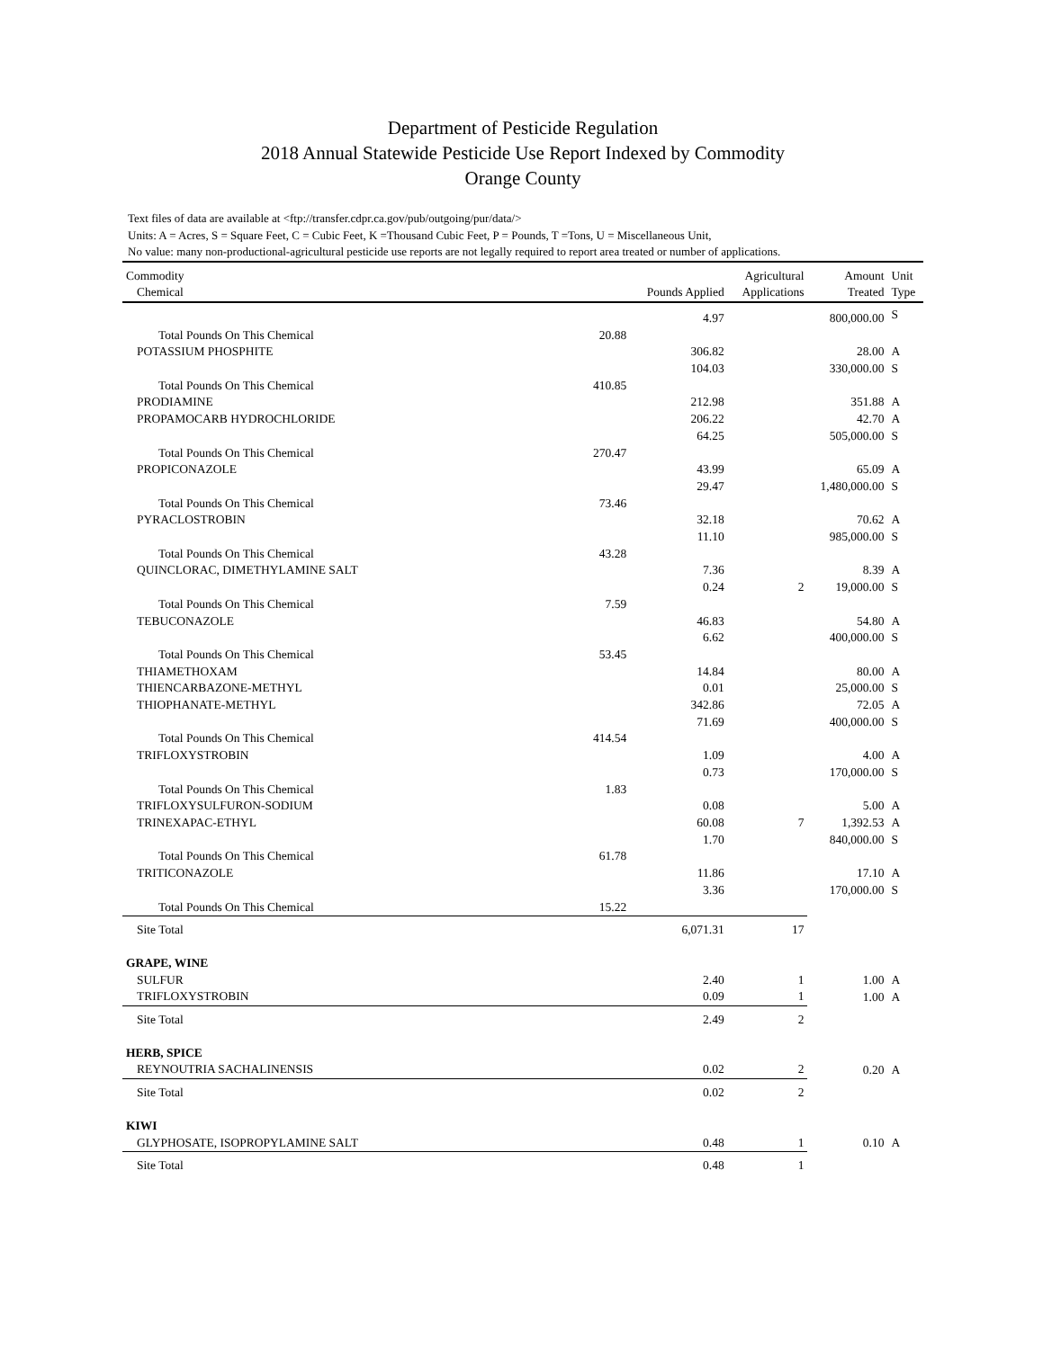Department of Pesticide Regulation
2018 Annual Statewide Pesticide Use Report Indexed by Commodity
Orange County
Text files of data are available at <ftp://transfer.cdpr.ca.gov/pub/outgoing/pur/data/>
Units: A = Acres, S = Square Feet, C = Cubic Feet, K =Thousand Cubic Feet, P = Pounds, T =Tons, U = Miscellaneous Unit,
No value: many non-productional-agricultural pesticide use reports are not legally required to report area treated or number of applications.
| Commodity | | | Agricultural | Amount | Unit |
| --- | --- | --- | --- | --- | --- |
| Chemical | | Pounds Applied | Applications | Treated | Type |
| | | 4.97 | | 800,000.00 | S |
| Total Pounds On This Chemical | 20.88 | | | | |
| POTASSIUM PHOSPHITE | | 306.82 | | 28.00 | A |
| | | 104.03 | | 330,000.00 | S |
| Total Pounds On This Chemical | 410.85 | | | | |
| PRODIAMINE | | 212.98 | | 351.88 | A |
| PROPAMOCARB HYDROCHLORIDE | | 206.22 | | 42.70 | A |
| | | 64.25 | | 505,000.00 | S |
| Total Pounds On This Chemical | 270.47 | | | | |
| PROPICONAZOLE | | 43.99 | | 65.09 | A |
| | | 29.47 | | 1,480,000.00 | S |
| Total Pounds On This Chemical | 73.46 | | | | |
| PYRACLOSTROBIN | | 32.18 | | 70.62 | A |
| | | 11.10 | | 985,000.00 | S |
| Total Pounds On This Chemical | 43.28 | | | | |
| QUINCLORAC, DIMETHYLAMINE SALT | | 7.36 | | 8.39 | A |
| | | 0.24 | 2 | 19,000.00 | S |
| Total Pounds On This Chemical | 7.59 | | | | |
| TEBUCONAZOLE | | 46.83 | | 54.80 | A |
| | | 6.62 | | 400,000.00 | S |
| Total Pounds On This Chemical | 53.45 | | | | |
| THIAMETHOXAM | | 14.84 | | 80.00 | A |
| THIENCARBAZONE-METHYL | | 0.01 | | 25,000.00 | S |
| THIOPHANATE-METHYL | | 342.86 | | 72.05 | A |
| | | 71.69 | | 400,000.00 | S |
| Total Pounds On This Chemical | 414.54 | | | | |
| TRIFLOXYSTROBIN | | 1.09 | | 4.00 | A |
| | | 0.73 | | 170,000.00 | S |
| Total Pounds On This Chemical | 1.83 | | | | |
| TRIFLOXYSULFURON-SODIUM | | 0.08 | | 5.00 | A |
| TRINEXAPAC-ETHYL | | 60.08 | 7 | 1,392.53 | A |
| | | 1.70 | | 840,000.00 | S |
| Total Pounds On This Chemical | 61.78 | | | | |
| TRITICONAZOLE | | 11.86 | | 17.10 | A |
| | | 3.36 | | 170,000.00 | S |
| Total Pounds On This Chemical | 15.22 | | | | |
| Site Total | | 6,071.31 | 17 | | |
| GRAPE, WINE | | | | | |
| SULFUR | | 2.40 | 1 | 1.00 | A |
| TRIFLOXYSTROBIN | | 0.09 | 1 | 1.00 | A |
| Site Total | | 2.49 | 2 | | |
| HERB, SPICE | | | | | |
| REYNOUTRIA SACHALINENSIS | | 0.02 | 2 | 0.20 | A |
| Site Total | | 0.02 | 2 | | |
| KIWI | | | | | |
| GLYPHOSATE, ISOPROPYLAMINE SALT | | 0.48 | 1 | 0.10 | A |
| Site Total | | 0.48 | 1 | | |